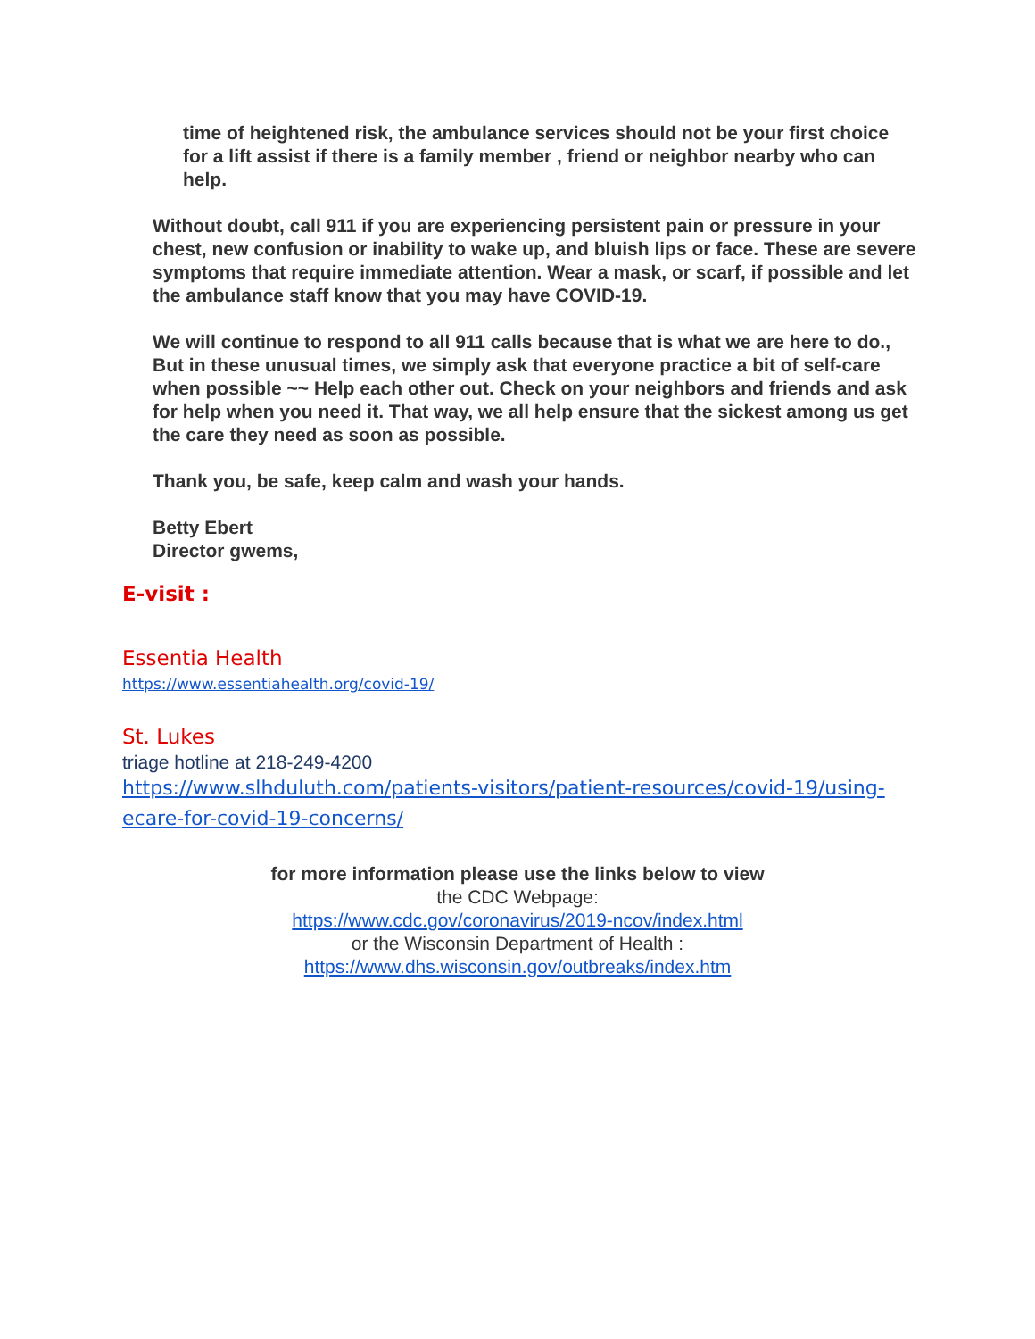time of heightened risk, the ambulance services should not be your first choice for a lift assist if there is a family member , friend or neighbor nearby who can help.
Without doubt, call 911 if you are experiencing persistent pain or pressure in your chest, new confusion or inability to wake up, and bluish lips or face. These are severe symptoms that require immediate attention. Wear a mask, or scarf, if possible and let the ambulance staff know that you may have COVID-19.
We will continue to respond to all 911 calls because that is what we are here to do., But in these unusual times, we simply ask that everyone practice a bit of self-care when possible ~~ Help each other out. Check on your neighbors and friends and ask for help when you need it. That way, we all help ensure that the sickest among us get the care they need as soon as possible.
Thank you, be safe, keep calm and wash your hands.
Betty Ebert
Director gwems,
E-visit :
Essentia Health
https://www.essentiahealth.org/covid-19/
St. Lukes
triage hotline at 218-249-4200
https://www.slhduluth.com/patients-visitors/patient-resources/covid-19/using-ecare-for-covid-19-concerns/
for more information please use the links below to view
the CDC Webpage:
https://www.cdc.gov/coronavirus/2019-ncov/index.html
or the Wisconsin Department of Health :
https://www.dhs.wisconsin.gov/outbreaks/index.htm